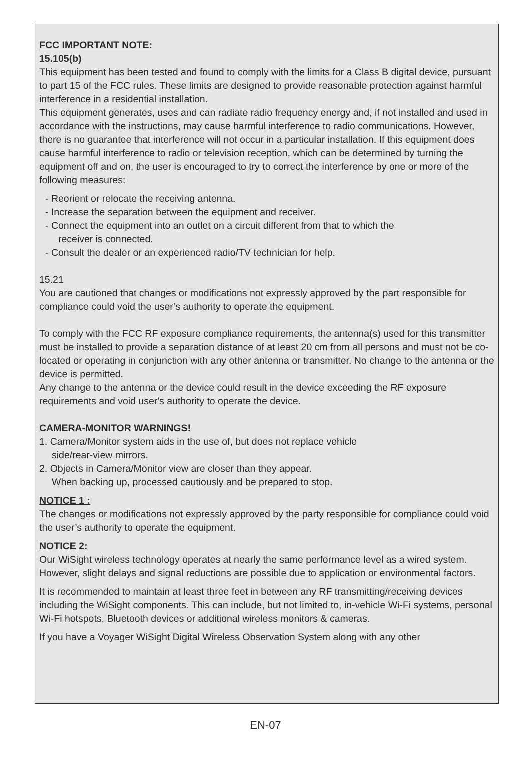FCC IMPORTANT NOTE:
15.105(b)
This equipment has been tested and found to comply with the limits for a Class B digital device, pursuant to part 15 of the FCC rules. These limits are designed to provide reasonable protection against harmful interference in a residential installation.
This equipment generates, uses and can radiate radio frequency energy and, if not installed and used in accordance with the instructions, may cause harmful interference to radio communications. However, there is no guarantee that interference will not occur in a particular installation. If this equipment does cause harmful interference to radio or television reception, which can be determined by turning the equipment off and on, the user is encouraged to try to correct the interference by one or more of the following measures:
- Reorient or relocate the receiving antenna.
- Increase the separation between the equipment and receiver.
- Connect the equipment into an outlet on a circuit different from that to which the
receiver is connected.
- Consult the dealer or an experienced radio/TV technician for help.
15.21
You are cautioned that changes or modifications not expressly approved by the part responsible for compliance could void the user’s authority to operate the equipment.
To comply with the FCC RF exposure compliance requirements, the antenna(s) used for this transmitter must be installed to provide a separation distance of at least 20 cm from all persons and must not be co-located or operating in conjunction with any other antenna or transmitter. No change to the antenna or the device is permitted.
Any change to the antenna or the device could result in the device exceeding the RF exposure requirements and void user's authority to operate the device.
CAMERA-MONITOR WARNINGS!
1. Camera/Monitor system aids in the use of, but does not replace vehicle
side/rear-view mirrors.
2. Objects in Camera/Monitor view are closer than they appear.
When backing up, processed cautiously and be prepared to stop.
NOTICE 1 :
The changes or modifications not expressly approved by the party responsible for compliance could void the user’s authority to operate the equipment.
NOTICE 2:
Our WiSight wireless technology operates at nearly the same performance level as a wired system. However, slight delays and signal reductions are possible due to application or environmental factors.
It is recommended to maintain at least three feet in between any RF transmitting/receiving devices including the WiSight components. This can include, but not limited to, in-vehicle Wi-Fi systems, personal Wi-Fi hotspots, Bluetooth devices or additional wireless monitors & cameras.
If you have a Voyager WiSight Digital Wireless Observation System along with any other
EN-07